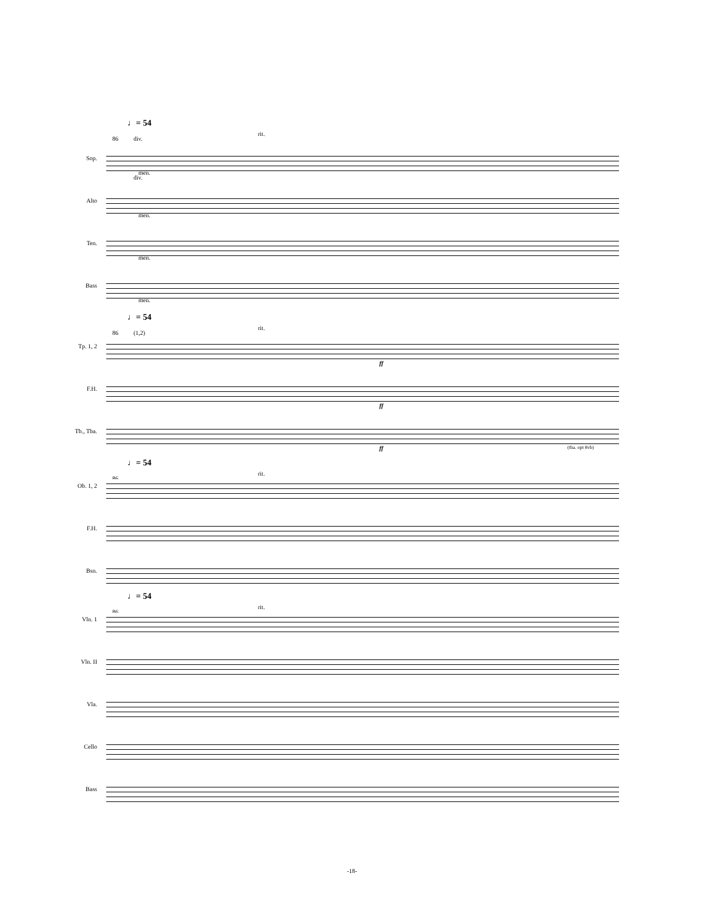♩= 54
86 div.
rit.
Sop.
men.
Alto
div.
men.
Ten.
men.
Bass
men.
♩= 54
86 (1,2)
rit.
Tp. 1, 2
ff
F.H.
ff
Tb., Tba.
ff (tba. opt 8vb)
♩= 54
86
rit.
Ob. 1, 2
F.H.
Bsn.
♩= 54
86
rit.
Vln. 1
Vln. II
Vla.
Cello
Bass
-18-